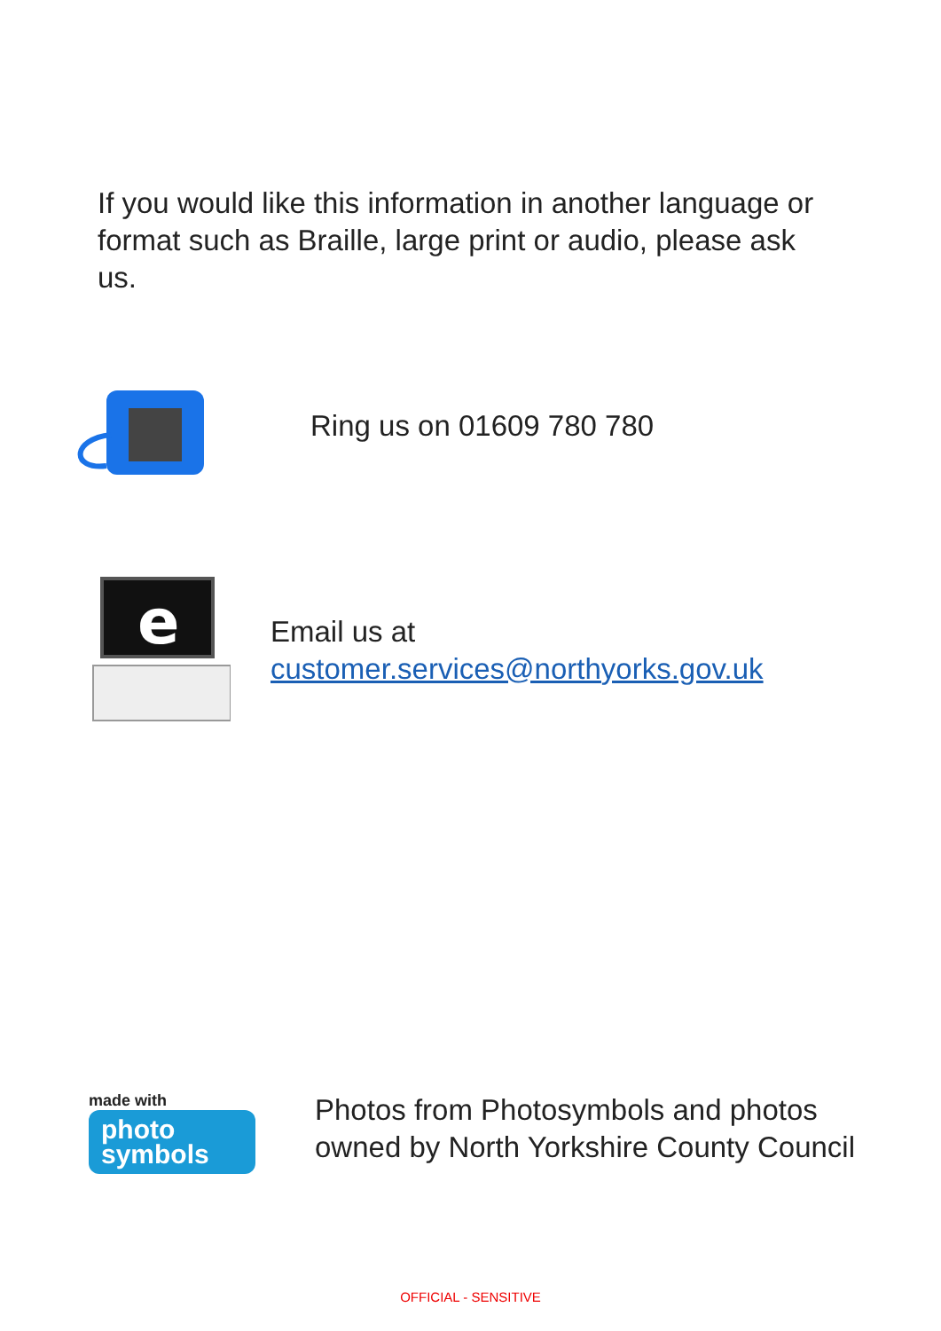If you would like this information in another language or format such as Braille, large print or audio, please ask us.
Ring us on 01609 780 780
e
Email us at
customer.services@northyorks.gov.uk
made with
photo
symbols
Photos from Photosymbols and photos owned by North Yorkshire County Council
OFFICIAL - SENSITIVE